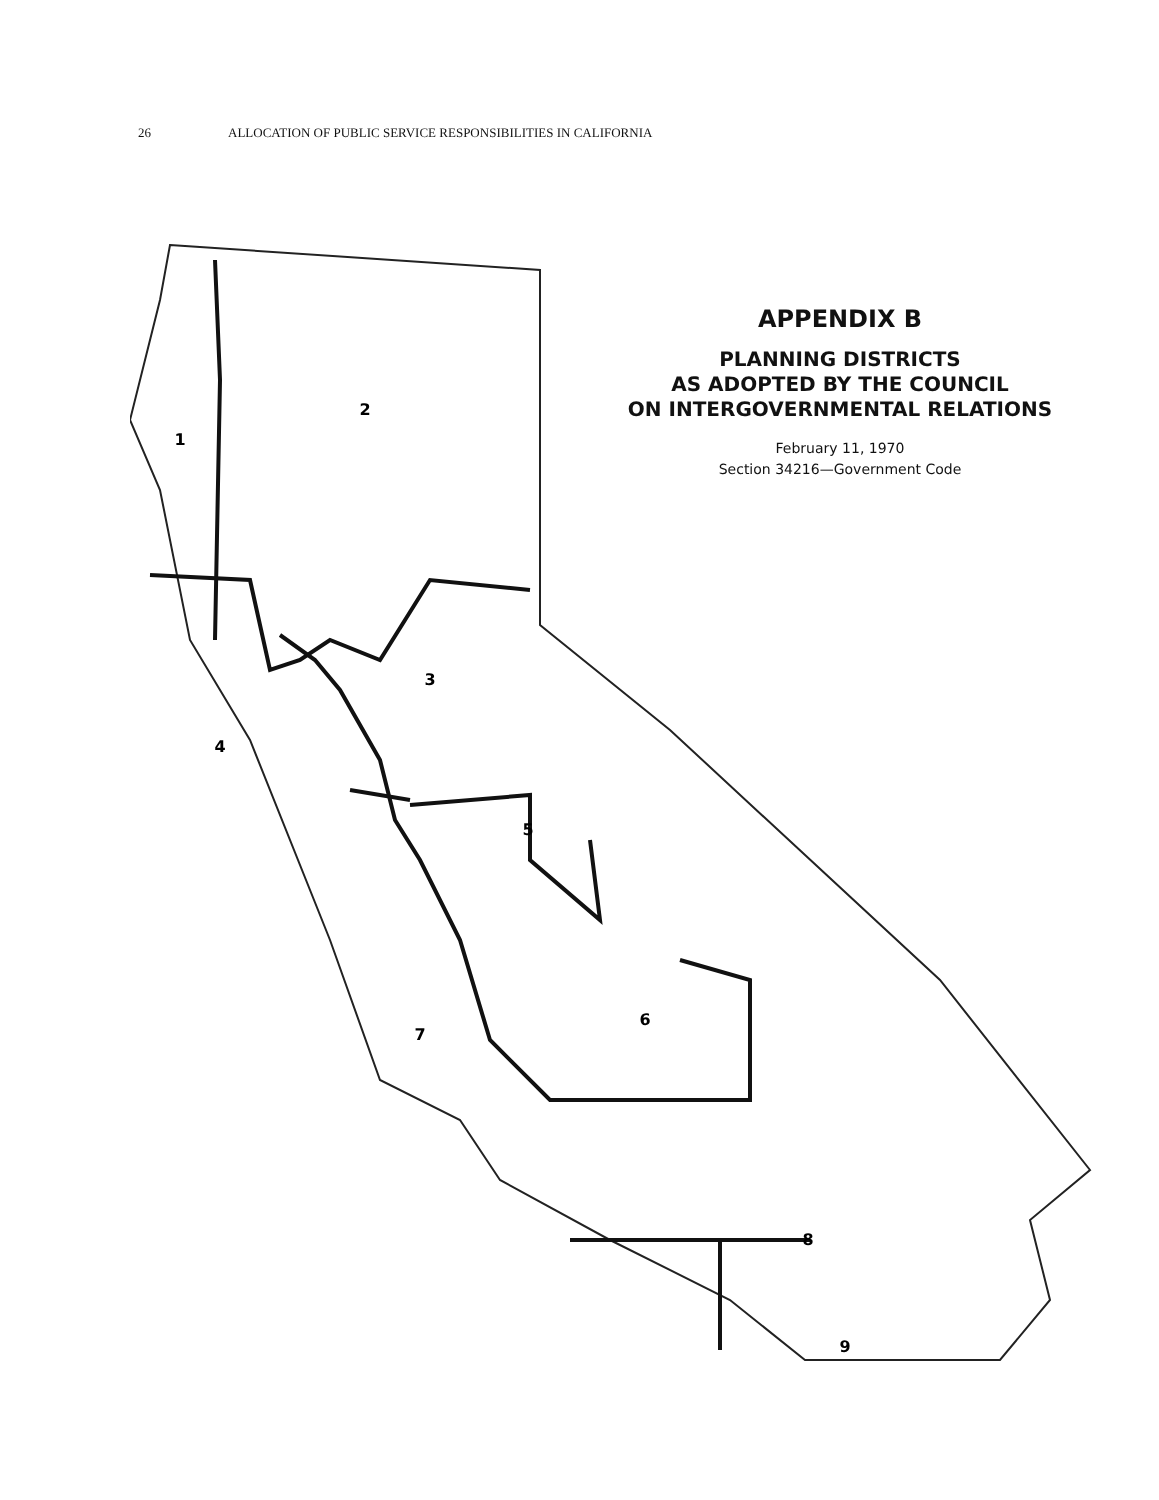26 ALLOCATION OF PUBLIC SERVICE RESPONSIBILITIES IN CALIFORNIA
APPENDIX B
PLANNING DISTRICTS
AS ADOPTED BY THE COUNCIL
ON INTERGOVERNMENTAL RELATIONS
February 11, 1970
Section 34216—Government Code
1
2
3
4
5
6
7
8
9